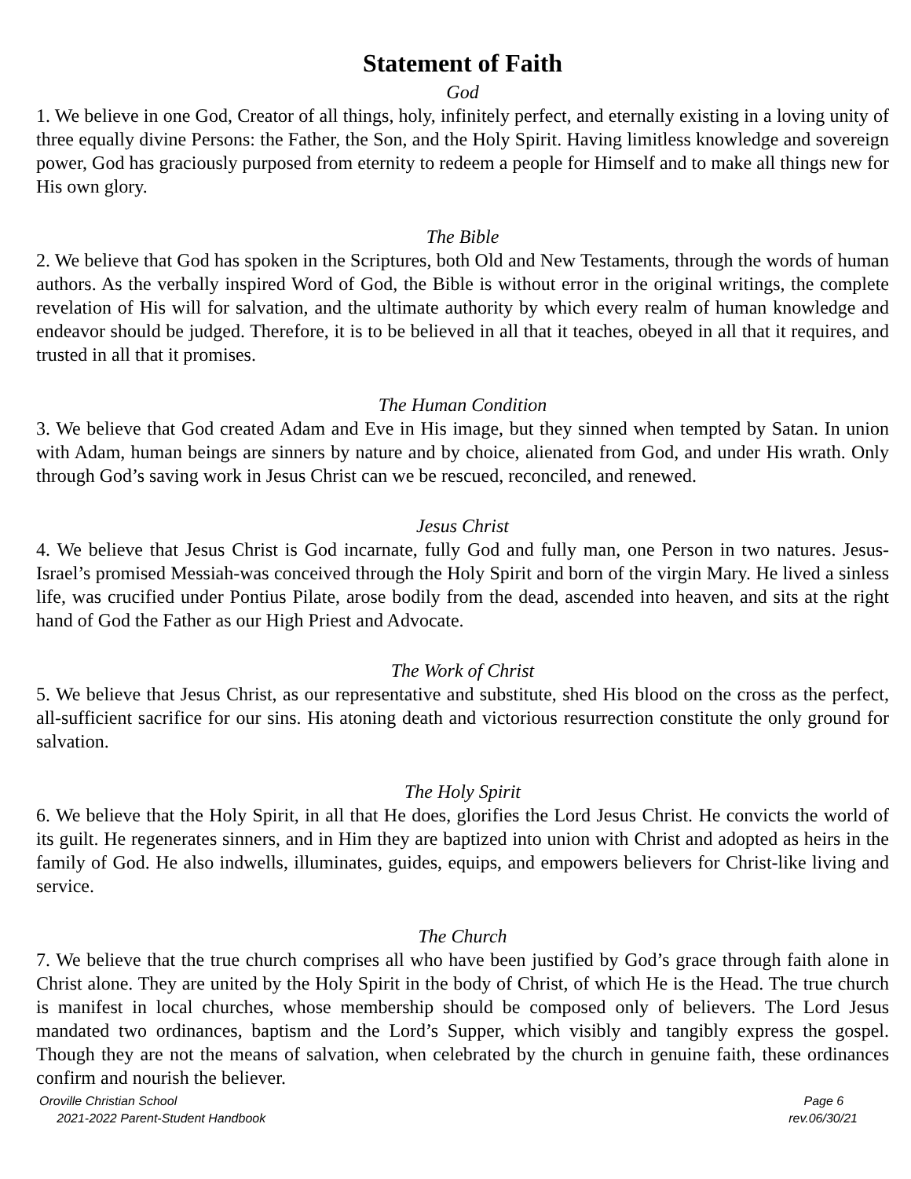Statement of Faith
God
1. We believe in one God, Creator of all things, holy, infinitely perfect, and eternally existing in a loving unity of three equally divine Persons: the Father, the Son, and the Holy Spirit. Having limitless knowledge and sovereign power, God has graciously purposed from eternity to redeem a people for Himself and to make all things new for His own glory.
The Bible
2. We believe that God has spoken in the Scriptures, both Old and New Testaments, through the words of human authors. As the verbally inspired Word of God, the Bible is without error in the original writings, the complete revelation of His will for salvation, and the ultimate authority by which every realm of human knowledge and endeavor should be judged. Therefore, it is to be believed in all that it teaches, obeyed in all that it requires, and trusted in all that it promises.
The Human Condition
3. We believe that God created Adam and Eve in His image, but they sinned when tempted by Satan. In union with Adam, human beings are sinners by nature and by choice, alienated from God, and under His wrath. Only through God’s saving work in Jesus Christ can we be rescued, reconciled, and renewed.
Jesus Christ
4. We believe that Jesus Christ is God incarnate, fully God and fully man, one Person in two natures. Jesus-Israel’s promised Messiah-was conceived through the Holy Spirit and born of the virgin Mary. He lived a sinless life, was crucified under Pontius Pilate, arose bodily from the dead, ascended into heaven, and sits at the right hand of God the Father as our High Priest and Advocate.
The Work of Christ
5. We believe that Jesus Christ, as our representative and substitute, shed His blood on the cross as the perfect, all-sufficient sacrifice for our sins. His atoning death and victorious resurrection constitute the only ground for salvation.
The Holy Spirit
6. We believe that the Holy Spirit, in all that He does, glorifies the Lord Jesus Christ. He convicts the world of its guilt. He regenerates sinners, and in Him they are baptized into union with Christ and adopted as heirs in the family of God. He also indwells, illuminates, guides, equips, and empowers believers for Christ-like living and service.
The Church
7. We believe that the true church comprises all who have been justified by God’s grace through faith alone in Christ alone. They are united by the Holy Spirit in the body of Christ, of which He is the Head. The true church is manifest in local churches, whose membership should be composed only of believers. The Lord Jesus mandated two ordinances, baptism and the Lord’s Supper, which visibly and tangibly express the gospel. Though they are not the means of salvation, when celebrated by the church in genuine faith, these ordinances confirm and nourish the believer.
Oroville Christian School
2021-2022 Parent-Student Handbook
Page 6
rev.06/30/21